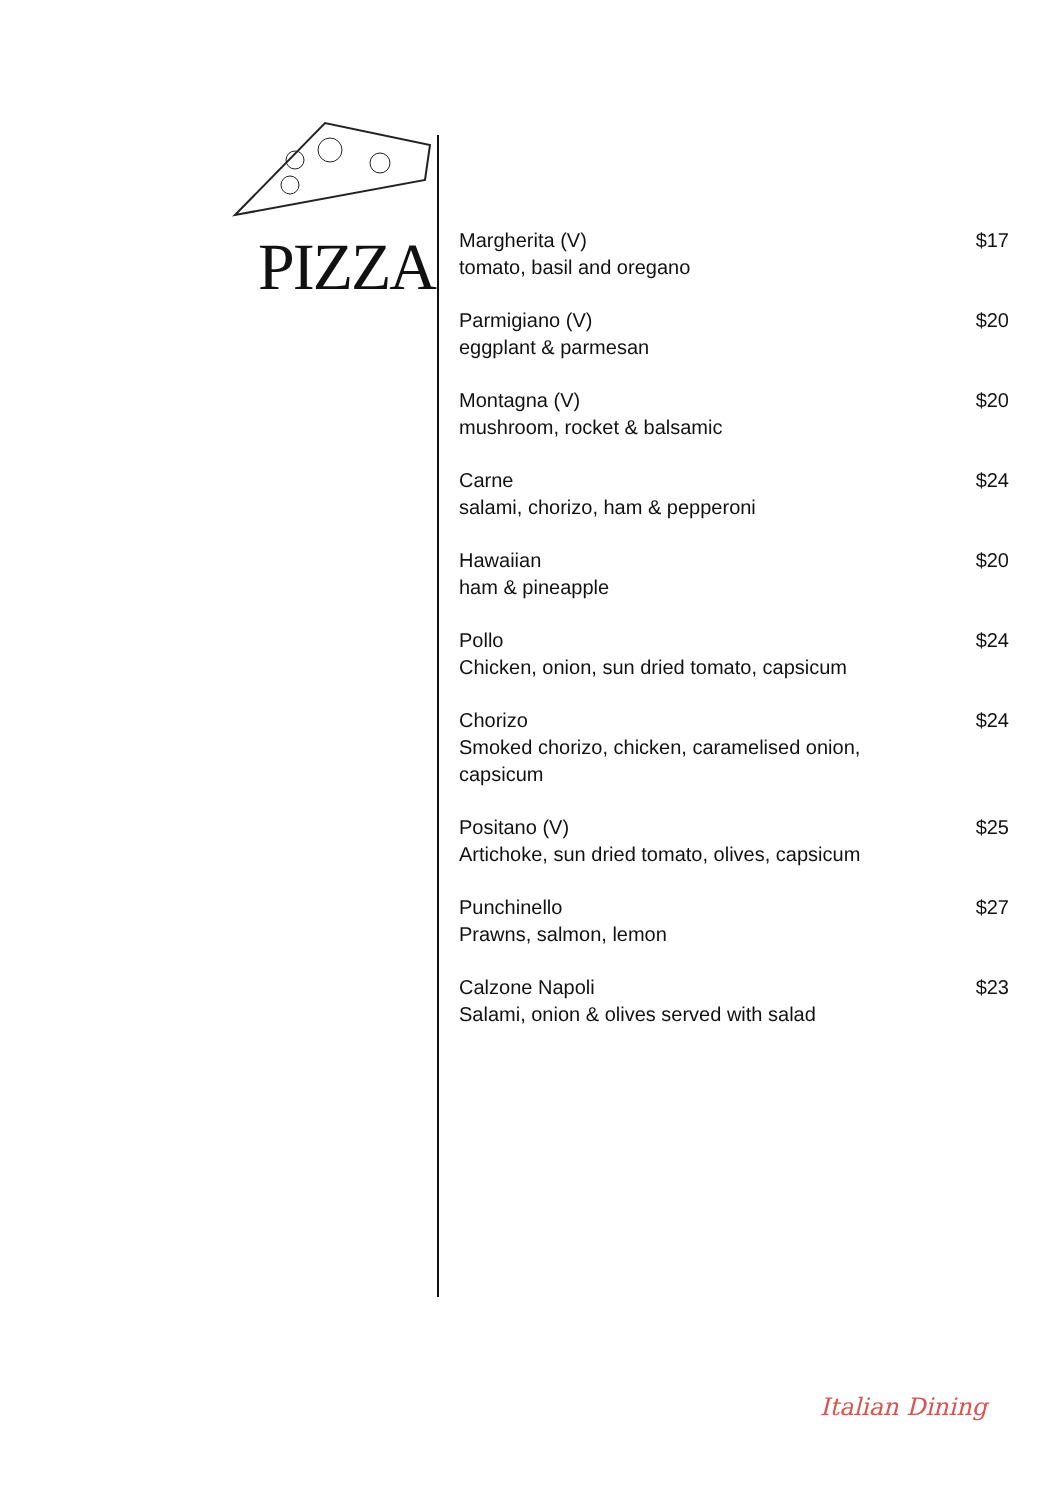PIZZA
Margherita (V)
tomato, basil and oregano
$17
Parmigiano (V)
eggplant & parmesan
$20
Montagna (V)
mushroom, rocket & balsamic
$20
Carne
salami, chorizo, ham & pepperoni
$24
Hawaiian
ham & pineapple
$20
Pollo
Chicken, onion, sun dried tomato, capsicum
$24
Chorizo
Smoked chorizo, chicken, caramelised onion, capsicum
$24
Positano (V)
Artichoke, sun dried tomato, olives, capsicum
$25
Punchinello
Prawns, salmon, lemon
$27
Calzone Napoli
Salami, onion & olives served with salad
$23
Italian Dining